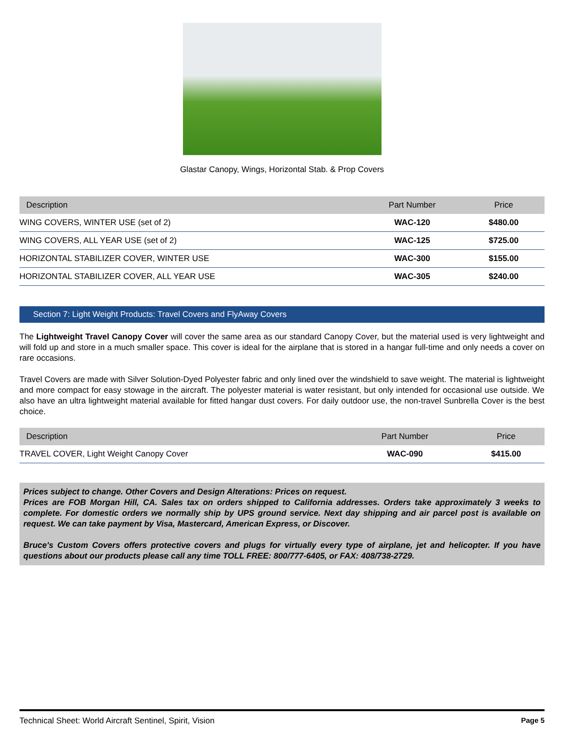Glastar Canopy, Wings, Horizontal Stab. & Prop Covers
| Description | Part Number | Price |
| --- | --- | --- |
| WING COVERS, WINTER USE (set of 2) | WAC-120 | $480.00 |
| WING COVERS, ALL YEAR USE (set of 2) | WAC-125 | $725.00 |
| HORIZONTAL STABILIZER COVER, WINTER USE | WAC-300 | $155.00 |
| HORIZONTAL STABILIZER COVER, ALL YEAR USE | WAC-305 | $240.00 |
Section 7: Light Weight Products: Travel Covers and FlyAway Covers
The Lightweight Travel Canopy Cover will cover the same area as our standard Canopy Cover, but the material used is very lightweight and will fold up and store in a much smaller space. This cover is ideal for the airplane that is stored in a hangar full-time and only needs a cover on rare occasions.
Travel Covers are made with Silver Solution-Dyed Polyester fabric and only lined over the windshield to save weight. The material is lightweight and more compact for easy stowage in the aircraft. The polyester material is water resistant, but only intended for occasional use outside. We also have an ultra lightweight material available for fitted hangar dust covers. For daily outdoor use, the non-travel Sunbrella Cover is the best choice.
| Description | Part Number | Price |
| --- | --- | --- |
| TRAVEL COVER, Light Weight Canopy Cover | WAC-090 | $415.00 |
Prices subject to change. Other Covers and Design Alterations: Prices on request.
Prices are FOB Morgan Hill, CA. Sales tax on orders shipped to California addresses. Orders take approximately 3 weeks to complete. For domestic orders we normally ship by UPS ground service. Next day shipping and air parcel post is available on request. We can take payment by Visa, Mastercard, American Express, or Discover.
Bruce's Custom Covers offers protective covers and plugs for virtually every type of airplane, jet and helicopter. If you have questions about our products please call any time TOLL FREE: 800/777-6405, or FAX: 408/738-2729.
Technical Sheet: World Aircraft Sentinel, Spirit, Vision Page 5